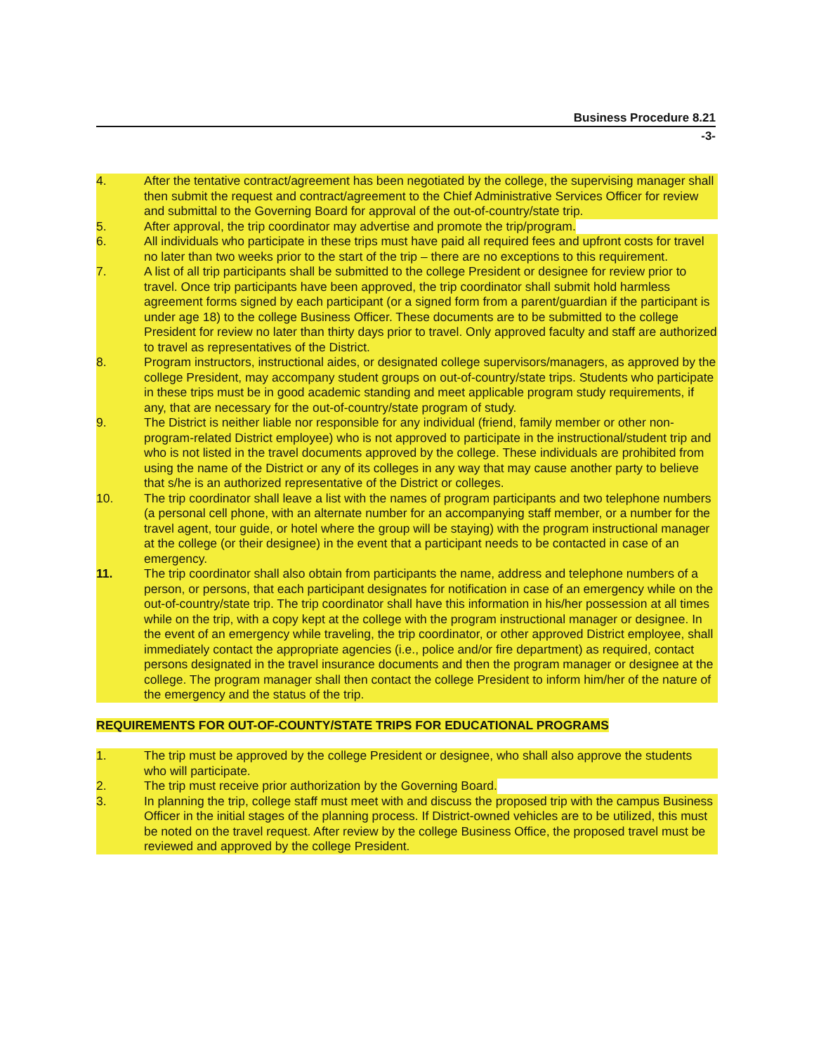Business Procedure 8.21
-3-
4. After the tentative contract/agreement has been negotiated by the college, the supervising manager shall then submit the request and contract/agreement to the Chief Administrative Services Officer for review and submittal to the Governing Board for approval of the out-of-country/state trip.
5. After approval, the trip coordinator may advertise and promote the trip/program.
6. All individuals who participate in these trips must have paid all required fees and upfront costs for travel no later than two weeks prior to the start of the trip – there are no exceptions to this requirement.
7. A list of all trip participants shall be submitted to the college President or designee for review prior to travel. Once trip participants have been approved, the trip coordinator shall submit hold harmless agreement forms signed by each participant (or a signed form from a parent/guardian if the participant is under age 18) to the college Business Officer. These documents are to be submitted to the college President for review no later than thirty days prior to travel. Only approved faculty and staff are authorized to travel as representatives of the District.
8. Program instructors, instructional aides, or designated college supervisors/managers, as approved by the college President, may accompany student groups on out-of-country/state trips. Students who participate in these trips must be in good academic standing and meet applicable program study requirements, if any, that are necessary for the out-of-country/state program of study.
9. The District is neither liable nor responsible for any individual (friend, family member or other non-program-related District employee) who is not approved to participate in the instructional/student trip and who is not listed in the travel documents approved by the college. These individuals are prohibited from using the name of the District or any of its colleges in any way that may cause another party to believe that s/he is an authorized representative of the District or colleges.
10. The trip coordinator shall leave a list with the names of program participants and two telephone numbers (a personal cell phone, with an alternate number for an accompanying staff member, or a number for the travel agent, tour guide, or hotel where the group will be staying) with the program instructional manager at the college (or their designee) in the event that a participant needs to be contacted in case of an emergency.
11. The trip coordinator shall also obtain from participants the name, address and telephone numbers of a person, or persons, that each participant designates for notification in case of an emergency while on the out-of-country/state trip. The trip coordinator shall have this information in his/her possession at all times while on the trip, with a copy kept at the college with the program instructional manager or designee. In the event of an emergency while traveling, the trip coordinator, or other approved District employee, shall immediately contact the appropriate agencies (i.e., police and/or fire department) as required, contact persons designated in the travel insurance documents and then the program manager or designee at the college. The program manager shall then contact the college President to inform him/her of the nature of the emergency and the status of the trip.
REQUIREMENTS FOR OUT-OF-COUNTY/STATE TRIPS FOR EDUCATIONAL PROGRAMS
1. The trip must be approved by the college President or designee, who shall also approve the students who will participate.
2. The trip must receive prior authorization by the Governing Board.
3. In planning the trip, college staff must meet with and discuss the proposed trip with the campus Business Officer in the initial stages of the planning process. If District-owned vehicles are to be utilized, this must be noted on the travel request. After review by the college Business Office, the proposed travel must be reviewed and approved by the college President.